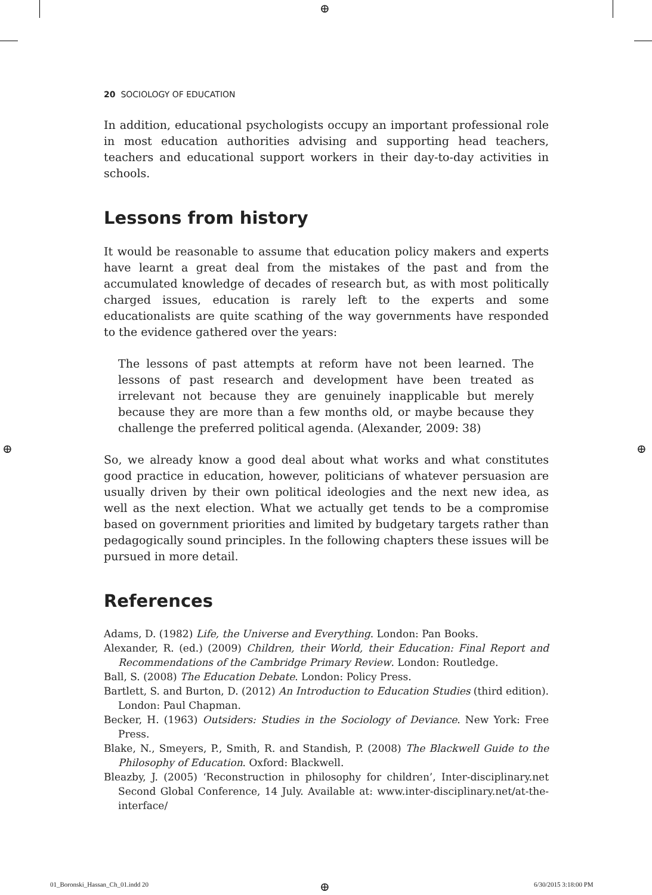⊕
⊕ ⊕
20 SOCIOLOGY OF EDUCATION
In addition, educational psychologists occupy an important professional role in most education authorities advising and supporting head teachers, teachers and educational support workers in their day-to-day activities in schools.
Lessons from history
It would be reasonable to assume that education policy makers and experts have learnt a great deal from the mistakes of the past and from the accumulated knowledge of decades of research but, as with most politically charged issues, education is rarely left to the experts and some educationalists are quite scathing of the way governments have responded to the evidence gathered over the years:
The lessons of past attempts at reform have not been learned. The lessons of past research and development have been treated as irrelevant not because they are genuinely inapplicable but merely because they are more than a few months old, or maybe because they challenge the preferred political agenda. (Alexander, 2009: 38)
So, we already know a good deal about what works and what constitutes good practice in education, however, politicians of whatever persuasion are usually driven by their own political ideologies and the next new idea, as well as the next election. What we actually get tends to be a compromise based on government priorities and limited by budgetary targets rather than pedagogically sound principles. In the following chapters these issues will be pursued in more detail.
References
Adams, D. (1982) Life, the Universe and Everything. London: Pan Books.
Alexander, R. (ed.) (2009) Children, their World, their Education: Final Report and Recommendations of the Cambridge Primary Review. London: Routledge.
Ball, S. (2008) The Education Debate. London: Policy Press.
Bartlett, S. and Burton, D. (2012) An Introduction to Education Studies (third edition). London: Paul Chapman.
Becker, H. (1963) Outsiders: Studies in the Sociology of Deviance. New York: Free Press.
Blake, N., Smeyers, P., Smith, R. and Standish, P. (2008) The Blackwell Guide to the Philosophy of Education. Oxford: Blackwell.
Bleazby, J. (2005) ‘Reconstruction in philosophy for children’, Inter-disciplinary.net Second Global Conference, 14 July. Available at: www.inter-disciplinary.net/at-the-interface/
01_Boronski_Hassan_Ch_01.indd 20
⊕ 6/30/2015 3:18:00 PM